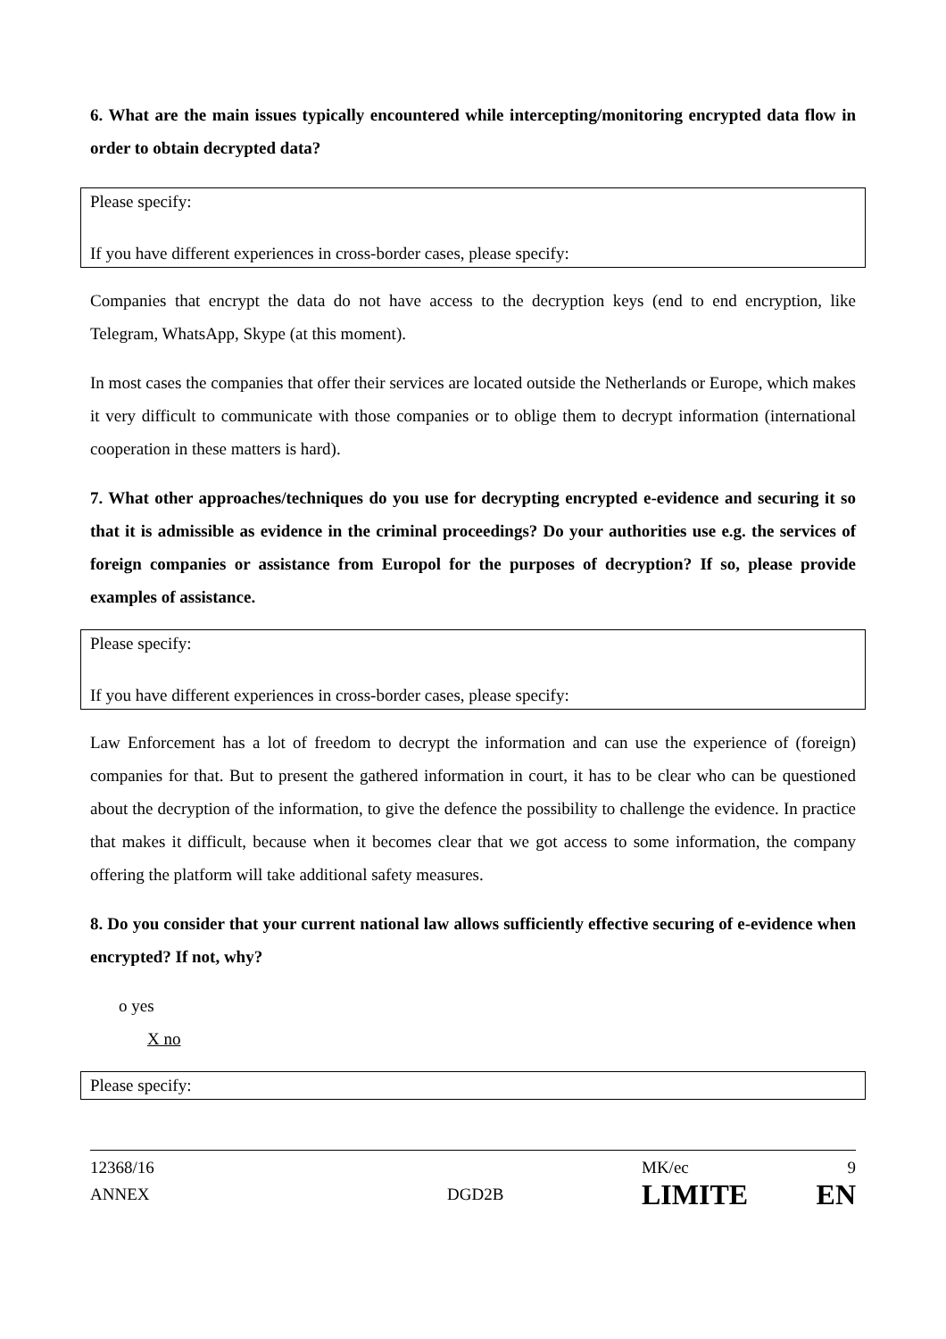6. What are the main issues typically encountered while intercepting/monitoring encrypted data flow in order to obtain decrypted data?
Please specify:
If you have different experiences in cross-border cases, please specify:
Companies that encrypt the data do not have access to the decryption keys (end to end encryption, like Telegram, WhatsApp, Skype (at this moment).
In most cases the companies that offer their services are located outside the Netherlands or Europe, which makes it very difficult to communicate with those companies or to oblige them to decrypt information (international cooperation in these matters is hard).
7. What other approaches/techniques do you use for decrypting encrypted e-evidence and securing it so that it is admissible as evidence in the criminal proceedings? Do your authorities use e.g. the services of foreign companies or assistance from Europol for the purposes of decryption? If so, please provide examples of assistance.
Please specify:
If you have different experiences in cross-border cases, please specify:
Law Enforcement has a lot of freedom to decrypt the information and can use the experience of (foreign) companies for that. But to present the gathered information in court, it has to be clear who can be questioned about the decryption of the information, to give the defence the possibility to challenge the evidence. In practice that makes it difficult, because when it becomes clear that we got access to some information, the company offering the platform will take additional safety measures.
8. Do you consider that your current national law allows sufficiently effective securing of e-evidence when encrypted? If not, why?
o yes
X no
Please specify:
12368/16
ANNEX
DGD2B
MK/ec
LIMITE
9
EN